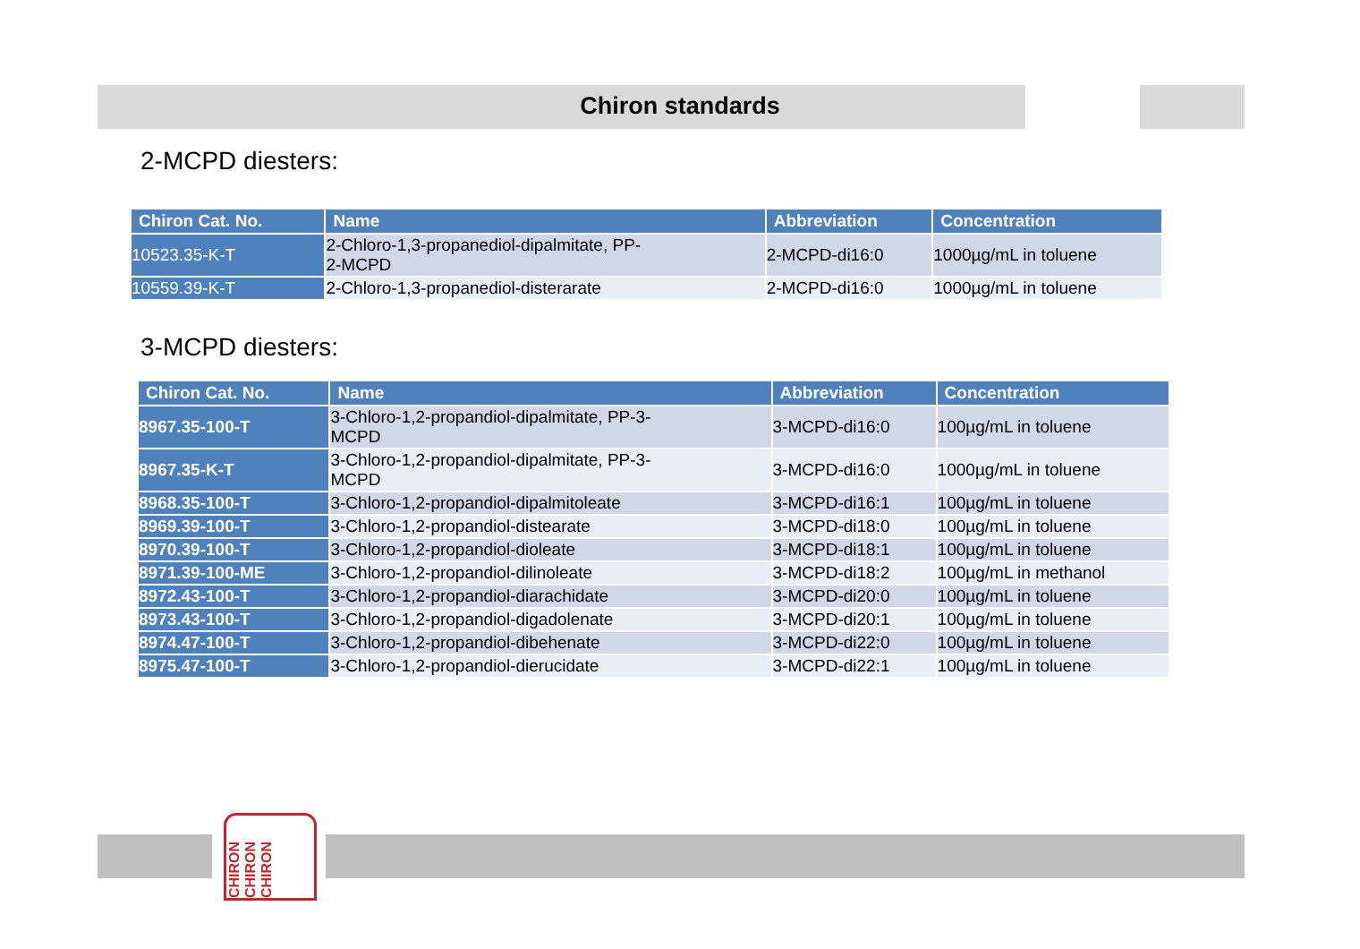Chiron standards
2-MCPD diesters:
| Chiron Cat. No. | Name | Abbreviation | Concentration |
| --- | --- | --- | --- |
| 10523.35-K-T | 2-Chloro-1,3-propanediol-dipalmitate, PP- 2-MCPD | 2-MCPD-di16:0 | 1000µg/mL in toluene |
| 10559.39-K-T | 2-Chloro-1,3-propanediol-disterarate | 2-MCPD-di16:0 | 1000µg/mL in toluene |
3-MCPD diesters:
| Chiron Cat. No. | Name | Abbreviation | Concentration |
| --- | --- | --- | --- |
| 8967.35-100-T | 3-Chloro-1,2-propandiol-dipalmitate, PP-3- MCPD | 3-MCPD-di16:0 | 100µg/mL in toluene |
| 8967.35-K-T | 3-Chloro-1,2-propandiol-dipalmitate, PP-3- MCPD | 3-MCPD-di16:0 | 1000µg/mL in toluene |
| 8968.35-100-T | 3-Chloro-1,2-propandiol-dipalmitoleate | 3-MCPD-di16:1 | 100µg/mL in toluene |
| 8969.39-100-T | 3-Chloro-1,2-propandiol-distearate | 3-MCPD-di18:0 | 100µg/mL in toluene |
| 8970.39-100-T | 3-Chloro-1,2-propandiol-dioleate | 3-MCPD-di18:1 | 100µg/mL in toluene |
| 8971.39-100-ME | 3-Chloro-1,2-propandiol-dilinoleate | 3-MCPD-di18:2 | 100µg/mL in methanol |
| 8972.43-100-T | 3-Chloro-1,2-propandiol-diarachidate | 3-MCPD-di20:0 | 100µg/mL in toluene |
| 8973.43-100-T | 3-Chloro-1,2-propandiol-digadolenate | 3-MCPD-di20:1 | 100µg/mL in toluene |
| 8974.47-100-T | 3-Chloro-1,2-propandiol-dibehenate | 3-MCPD-di22:0 | 100µg/mL in toluene |
| 8975.47-100-T | 3-Chloro-1,2-propandiol-dierucidate | 3-MCPD-di22:1 | 100µg/mL in toluene |
CHIRON CHIRON CHIRON